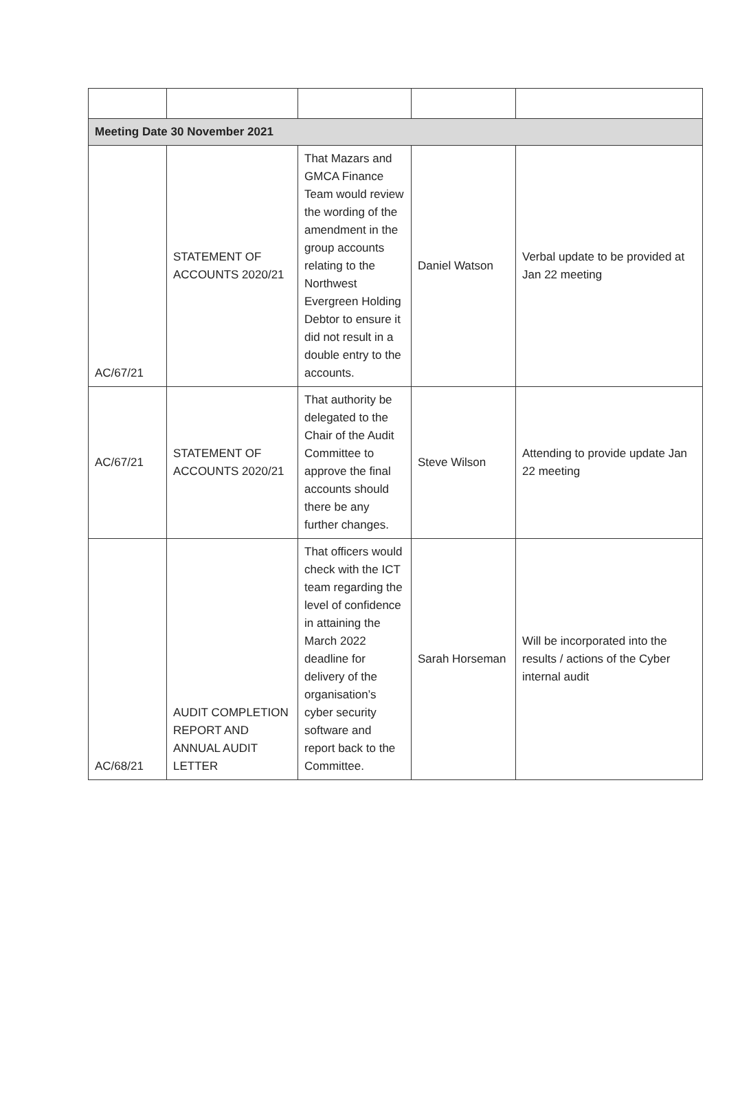| Meeting Date 30 November 2021 | | | | |
| AC/67/21 | STATEMENT OF ACCOUNTS 2020/21 | That Mazars and GMCA Finance Team would review the wording of the amendment in the group accounts relating to the Northwest Evergreen Holding Debtor to ensure it did not result in a double entry to the accounts. | Daniel Watson | Verbal update to be provided at Jan 22 meeting |
| AC/67/21 | STATEMENT OF ACCOUNTS 2020/21 | That authority be delegated to the Chair of the Audit Committee to approve the final accounts should there be any further changes. | Steve Wilson | Attending to provide update Jan 22 meeting |
| AC/68/21 | AUDIT COMPLETION REPORT AND ANNUAL AUDIT LETTER | That officers would check with the ICT team regarding the level of confidence in attaining the March 2022 deadline for delivery of the organisation’s cyber security software and report back to the Committee. | Sarah Horseman | Will be incorporated into the results / actions of the Cyber internal audit |